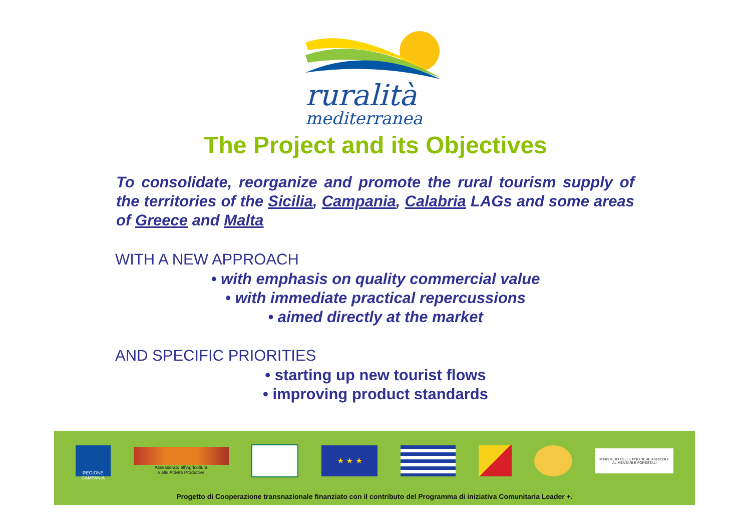ruralità
mediterranea
The Project and its Objectives
To consolidate, reorganize and promote the rural tourism supply of the territories of the Sicilia, Campania, Calabria LAGs and some areas of Greece and Malta
WITH A NEW APPROACH
• with emphasis on quality commercial value
• with immediate practical repercussions
• aimed directly at the market
AND SPECIFIC PRIORITIES
• starting up new tourist flows
• improving product standards
REGIONE CAMPANIA
Assessorato all'Agricoltura
e alle Attività Produttive
★ ★ ★
MINISTERO DELLE POLITICHE AGRICOLE
ALIMENTARI E FORESTALI
Progetto di Cooperazione transnazionale finanziato con il contributo del Programma di iniziativa Comunitaria Leader +.